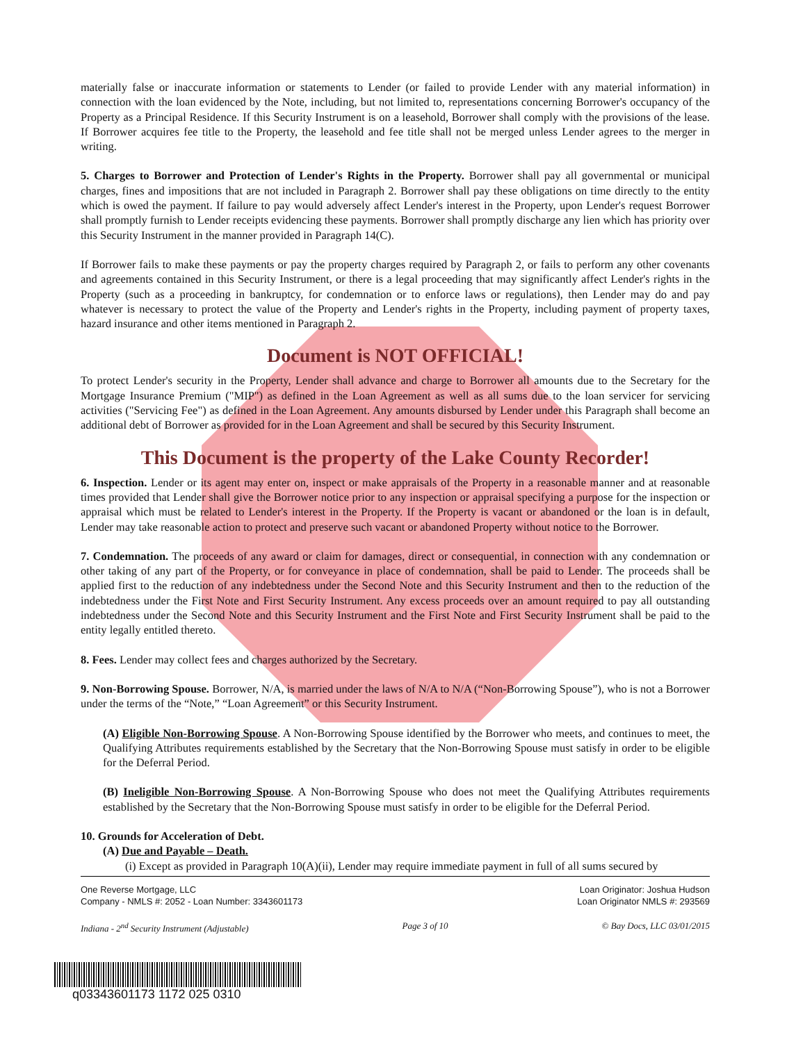materially false or inaccurate information or statements to Lender (or failed to provide Lender with any material information) in connection with the loan evidenced by the Note, including, but not limited to, representations concerning Borrower's occupancy of the Property as a Principal Residence. If this Security Instrument is on a leasehold, Borrower shall comply with the provisions of the lease. If Borrower acquires fee title to the Property, the leasehold and fee title shall not be merged unless Lender agrees to the merger in writing.
5. Charges to Borrower and Protection of Lender's Rights in the Property. Borrower shall pay all governmental or municipal charges, fines and impositions that are not included in Paragraph 2. Borrower shall pay these obligations on time directly to the entity which is owed the payment. If failure to pay would adversely affect Lender's interest in the Property, upon Lender's request Borrower shall promptly furnish to Lender receipts evidencing these payments. Borrower shall promptly discharge any lien which has priority over this Security Instrument in the manner provided in Paragraph 14(C).
If Borrower fails to make these payments or pay the property charges required by Paragraph 2, or fails to perform any other covenants and agreements contained in this Security Instrument, or there is a legal proceeding that may significantly affect Lender's rights in the Property (such as a proceeding in bankruptcy, for condemnation or to enforce laws or regulations), then Lender may do and pay whatever is necessary to protect the value of the Property and Lender's rights in the Property, including payment of property taxes, hazard insurance and other items mentioned in Paragraph 2.
Document is NOT OFFICIAL!
To protect Lender's security in the Property, Lender shall advance and charge to Borrower all amounts due to the Secretary for the Mortgage Insurance Premium ("MIP") as defined in the Loan Agreement as well as all sums due to the loan servicer for servicing activities ("Servicing Fee") as defined in the Loan Agreement. Any amounts disbursed by Lender under this Paragraph shall become an additional debt of Borrower as provided for in the Loan Agreement and shall be secured by this Security Instrument.
This Document is the property of the Lake County Recorder!
6. Inspection. Lender or its agent may enter on, inspect or make appraisals of the Property in a reasonable manner and at reasonable times provided that Lender shall give the Borrower notice prior to any inspection or appraisal specifying a purpose for the inspection or appraisal which must be related to Lender's interest in the Property. If the Property is vacant or abandoned or the loan is in default, Lender may take reasonable action to protect and preserve such vacant or abandoned Property without notice to the Borrower.
7. Condemnation. The proceeds of any award or claim for damages, direct or consequential, in connection with any condemnation or other taking of any part of the Property, or for conveyance in place of condemnation, shall be paid to Lender. The proceeds shall be applied first to the reduction of any indebtedness under the Second Note and this Security Instrument and then to the reduction of the indebtedness under the First Note and First Security Instrument. Any excess proceeds over an amount required to pay all outstanding indebtedness under the Second Note and this Security Instrument and the First Note and First Security Instrument shall be paid to the entity legally entitled thereto.
8. Fees. Lender may collect fees and charges authorized by the Secretary.
9. Non-Borrowing Spouse. Borrower, N/A, is married under the laws of N/A to N/A (“Non-Borrowing Spouse”), who is not a Borrower under the terms of the “Note,” “Loan Agreement” or this Security Instrument.
(A) Eligible Non-Borrowing Spouse. A Non-Borrowing Spouse identified by the Borrower who meets, and continues to meet, the Qualifying Attributes requirements established by the Secretary that the Non-Borrowing Spouse must satisfy in order to be eligible for the Deferral Period.
(B) Ineligible Non-Borrowing Spouse. A Non-Borrowing Spouse who does not meet the Qualifying Attributes requirements established by the Secretary that the Non-Borrowing Spouse must satisfy in order to be eligible for the Deferral Period.
10. Grounds for Acceleration of Debt.
(A) Due and Payable – Death.
(i) Except as provided in Paragraph 10(A)(ii), Lender may require immediate payment in full of all sums secured by
One Reverse Mortgage, LLC
Company - NMLS #: 2052 - Loan Number: 3343601173
Loan Originator: Joshua Hudson
Loan Originator NMLS #: 293569
Indiana - 2<sup>nd</sup> Security Instrument (Adjustable)
Page 3 of 10 © Bay Docs, LLC 03/01/2015
q03343601173 1172 025 0310